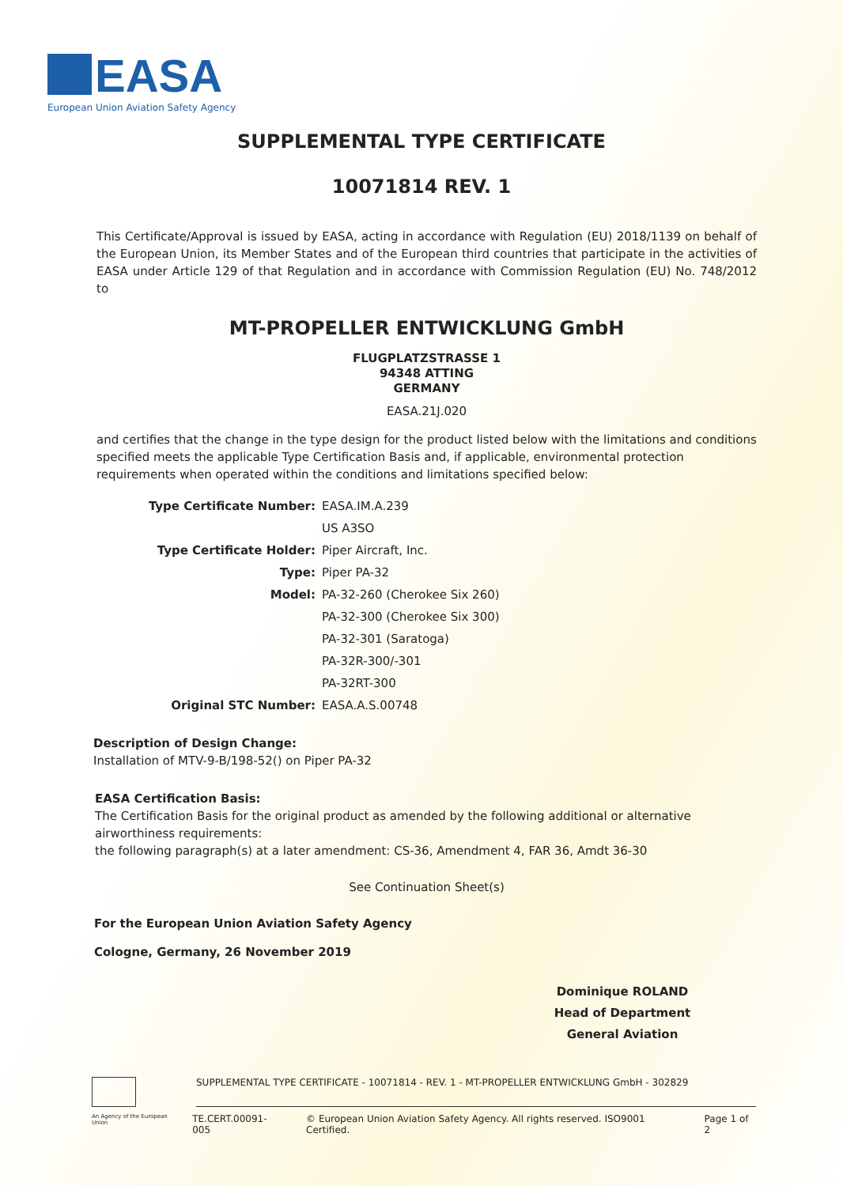EASA
European Union Aviation Safety Agency
SUPPLEMENTAL TYPE CERTIFICATE
10071814 REV. 1
This Certificate/Approval is issued by EASA, acting in accordance with Regulation (EU) 2018/1139 on behalf of the European Union, its Member States and of the European third countries that participate in the activities of EASA under Article 129 of that Regulation and in accordance with Commission Regulation (EU) No. 748/2012 to
MT-PROPELLER ENTWICKLUNG GmbH
FLUGPLATZSTRASSE 1
94348 ATTING
GERMANY
EASA.21J.020
and certifies that the change in the type design for the product listed below with the limitations and conditions specified meets the applicable Type Certification Basis and, if applicable, environmental protection requirements when operated within the conditions and limitations specified below:
Type Certificate Number: EASA.IM.A.239 US A3SO Type Certificate Holder: Piper Aircraft, Inc. Type: Piper PA-32 Model: PA-32-260 (Cherokee Six 260) PA-32-300 (Cherokee Six 300) PA-32-301 (Saratoga) PA-32R-300/-301 PA-32RT-300 Original STC Number: EASA.A.S.00748
Description of Design Change:
Installation of MTV-9-B/198-52() on Piper PA-32
EASA Certification Basis:
The Certification Basis for the original product as amended by the following additional or alternative airworthiness requirements:
the following paragraph(s) at a later amendment: CS-36, Amendment 4, FAR 36, Amdt 36-30
See Continuation Sheet(s)
For the European Union Aviation Safety Agency
Cologne, Germany, 26 November 2019
Dominique ROLAND
Head of Department
General Aviation
SUPPLEMENTAL TYPE CERTIFICATE - 10071814 - REV. 1 - MT-PROPELLER ENTWICKLUNG GmbH - 302829
An Agency of the European Union TE.CERT.00091-005 © European Union Aviation Safety Agency. All rights reserved. ISO9001 Certified. Page 1 of 2